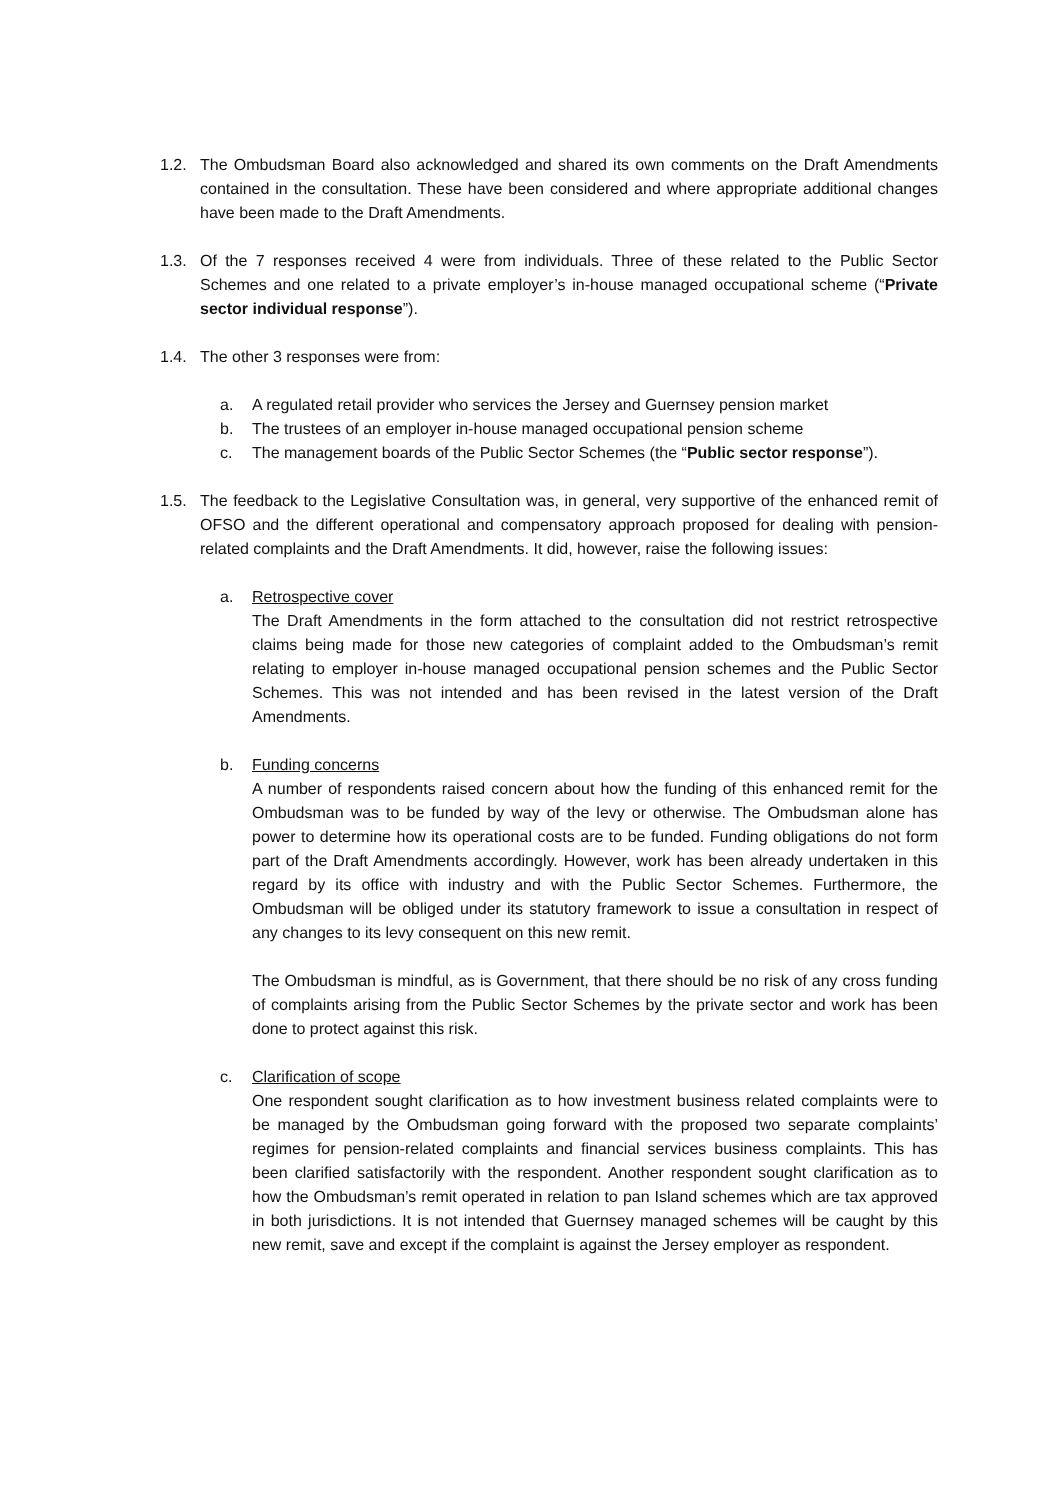1.2. The Ombudsman Board also acknowledged and shared its own comments on the Draft Amendments contained in the consultation. These have been considered and where appropriate additional changes have been made to the Draft Amendments.
1.3. Of the 7 responses received 4 were from individuals. Three of these related to the Public Sector Schemes and one related to a private employer’s in-house managed occupational scheme (“Private sector individual response”).
1.4. The other 3 responses were from:
a. A regulated retail provider who services the Jersey and Guernsey pension market
b. The trustees of an employer in-house managed occupational pension scheme
c. The management boards of the Public Sector Schemes (the “Public sector response”).
1.5. The feedback to the Legislative Consultation was, in general, very supportive of the enhanced remit of OFSO and the different operational and compensatory approach proposed for dealing with pension-related complaints and the Draft Amendments. It did, however, raise the following issues:
a. Retrospective cover
The Draft Amendments in the form attached to the consultation did not restrict retrospective claims being made for those new categories of complaint added to the Ombudsman’s remit relating to employer in-house managed occupational pension schemes and the Public Sector Schemes. This was not intended and has been revised in the latest version of the Draft Amendments.
b. Funding concerns
A number of respondents raised concern about how the funding of this enhanced remit for the Ombudsman was to be funded by way of the levy or otherwise. The Ombudsman alone has power to determine how its operational costs are to be funded. Funding obligations do not form part of the Draft Amendments accordingly. However, work has been already undertaken in this regard by its office with industry and with the Public Sector Schemes. Furthermore, the Ombudsman will be obliged under its statutory framework to issue a consultation in respect of any changes to its levy consequent on this new remit.
The Ombudsman is mindful, as is Government, that there should be no risk of any cross funding of complaints arising from the Public Sector Schemes by the private sector and work has been done to protect against this risk.
c. Clarification of scope
One respondent sought clarification as to how investment business related complaints were to be managed by the Ombudsman going forward with the proposed two separate complaints’ regimes for pension-related complaints and financial services business complaints. This has been clarified satisfactorily with the respondent. Another respondent sought clarification as to how the Ombudsman’s remit operated in relation to pan Island schemes which are tax approved in both jurisdictions. It is not intended that Guernsey managed schemes will be caught by this new remit, save and except if the complaint is against the Jersey employer as respondent.